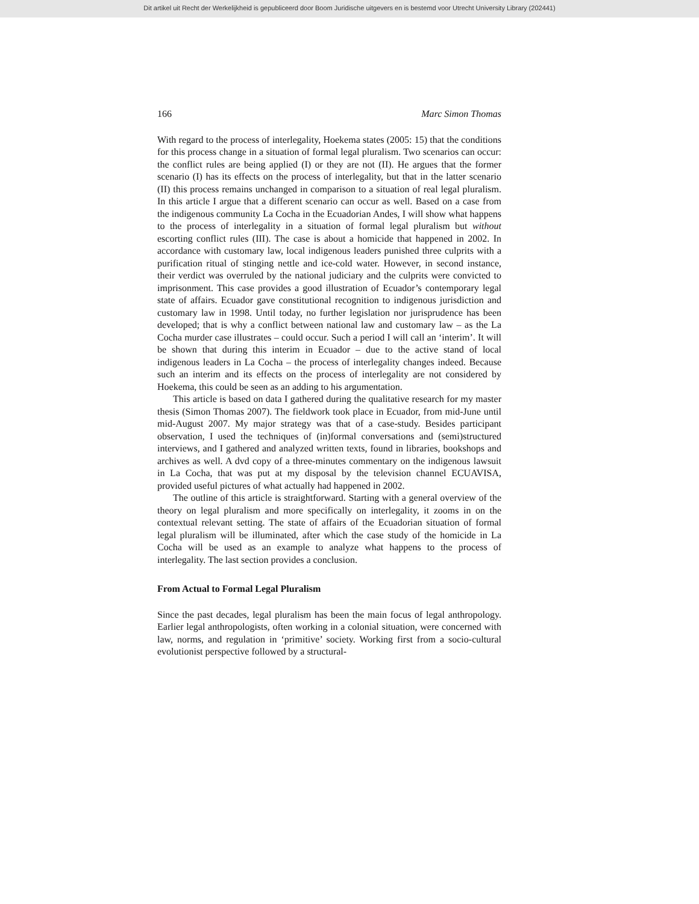Dit artikel uit Recht der Werkelijkheid is gepubliceerd door Boom Juridische uitgevers en is bestemd voor Utrecht University Library (202441)
166 Marc Simon Thomas
With regard to the process of interlegality, Hoekema states (2005: 15) that the conditions for this process change in a situation of formal legal pluralism. Two scenarios can occur: the conflict rules are being applied (I) or they are not (II). He argues that the former scenario (I) has its effects on the process of interlegality, but that in the latter scenario (II) this process remains unchanged in comparison to a situation of real legal pluralism. In this article I argue that a different scenario can occur as well. Based on a case from the indigenous community La Cocha in the Ecuadorian Andes, I will show what happens to the process of interlegality in a situation of formal legal pluralism but without escorting conflict rules (III). The case is about a homicide that happened in 2002. In accordance with customary law, local indigenous leaders punished three culprits with a purification ritual of stinging nettle and ice-cold water. However, in second instance, their verdict was overruled by the national judiciary and the culprits were convicted to imprisonment. This case provides a good illustration of Ecuador’s contemporary legal state of affairs. Ecuador gave constitutional recognition to indigenous jurisdiction and customary law in 1998. Until today, no further legislation nor jurisprudence has been developed; that is why a conflict between national law and customary law – as the La Cocha murder case illustrates – could occur. Such a period I will call an ‘interim’. It will be shown that during this interim in Ecuador – due to the active stand of local indigenous leaders in La Cocha – the process of interlegality changes indeed. Because such an interim and its effects on the process of interlegality are not considered by Hoekema, this could be seen as an adding to his argumentation.
This article is based on data I gathered during the qualitative research for my master thesis (Simon Thomas 2007). The fieldwork took place in Ecuador, from mid-June until mid-August 2007. My major strategy was that of a case-study. Besides participant observation, I used the techniques of (in)formal conversations and (semi)structured interviews, and I gathered and analyzed written texts, found in libraries, bookshops and archives as well. A dvd copy of a three-minutes commentary on the indigenous lawsuit in La Cocha, that was put at my disposal by the television channel ECUAVISA, provided useful pictures of what actually had happened in 2002.
The outline of this article is straightforward. Starting with a general overview of the theory on legal pluralism and more specifically on interlegality, it zooms in on the contextual relevant setting. The state of affairs of the Ecuadorian situation of formal legal pluralism will be illuminated, after which the case study of the homicide in La Cocha will be used as an example to analyze what happens to the process of interlegality. The last section provides a conclusion.
From Actual to Formal Legal Pluralism
Since the past decades, legal pluralism has been the main focus of legal anthropology. Earlier legal anthropologists, often working in a colonial situation, were concerned with law, norms, and regulation in ‘primitive’ society. Working first from a socio-cultural evolutionist perspective followed by a structural-